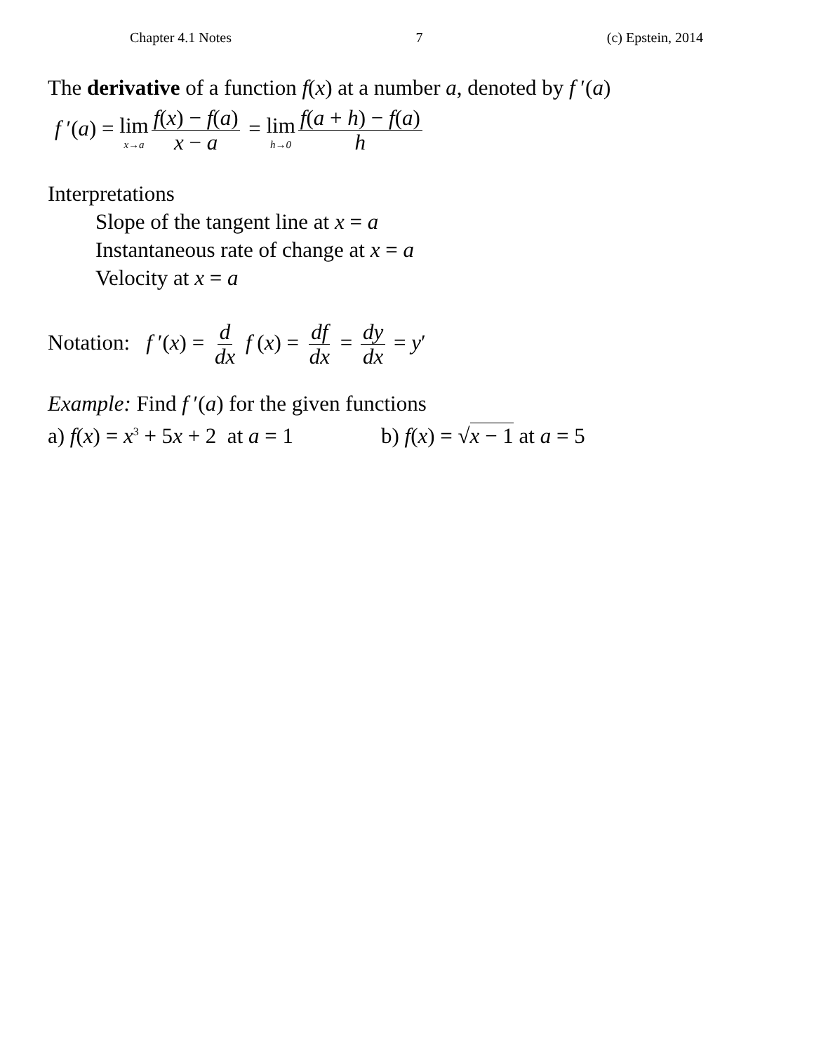Chapter 4.1 Notes 7 (c) Epstein, 2014
The derivative of a function f(x) at a number a, denoted by f ′(a)
f ′(a) = lim x→a f(x) − f(a) x − a = lim h→0 f(a + h) − f(a) h
Interpretations
Slope of the tangent line at x = a
Instantaneous rate of change at x = a
Velocity at x = a
Notation: f ′(x) = d dx f (x) = df dx = dy dx = y′
Example: Find f ′(a) for the given functions
a) f(x) = x<sup>3</sup> + 5x + 2 at a = 1 b) f(x) = √x − 1 at a = 5